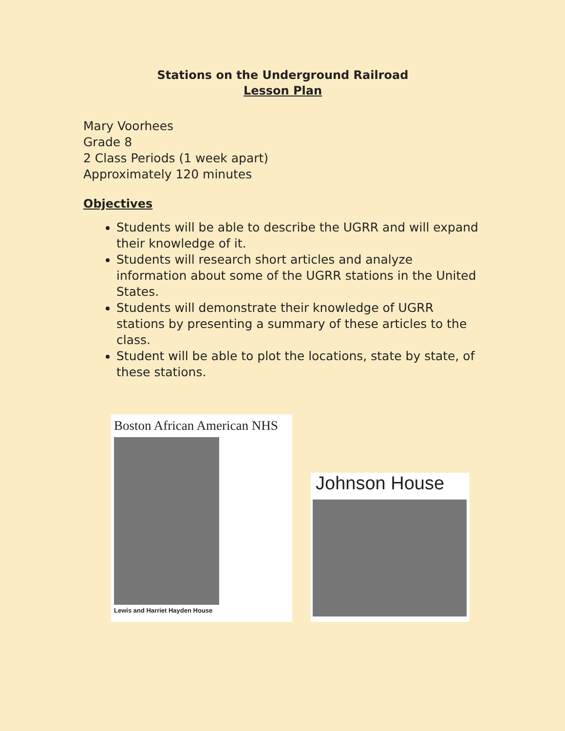Stations on the Underground Railroad
Lesson Plan
Mary Voorhees
Grade 8
2 Class Periods (1 week apart)
Approximately 120 minutes
Objectives
Students will be able to describe the UGRR and will expand their knowledge of it.
Students will research short articles and analyze information about some of the UGRR stations in the United States.
Students will demonstrate their knowledge of UGRR stations by presenting a summary of these articles to the class.
Student will be able to plot the locations, state by state, of these stations.
Boston African American NHS
Lewis and Harriet Hayden House
Johnson House